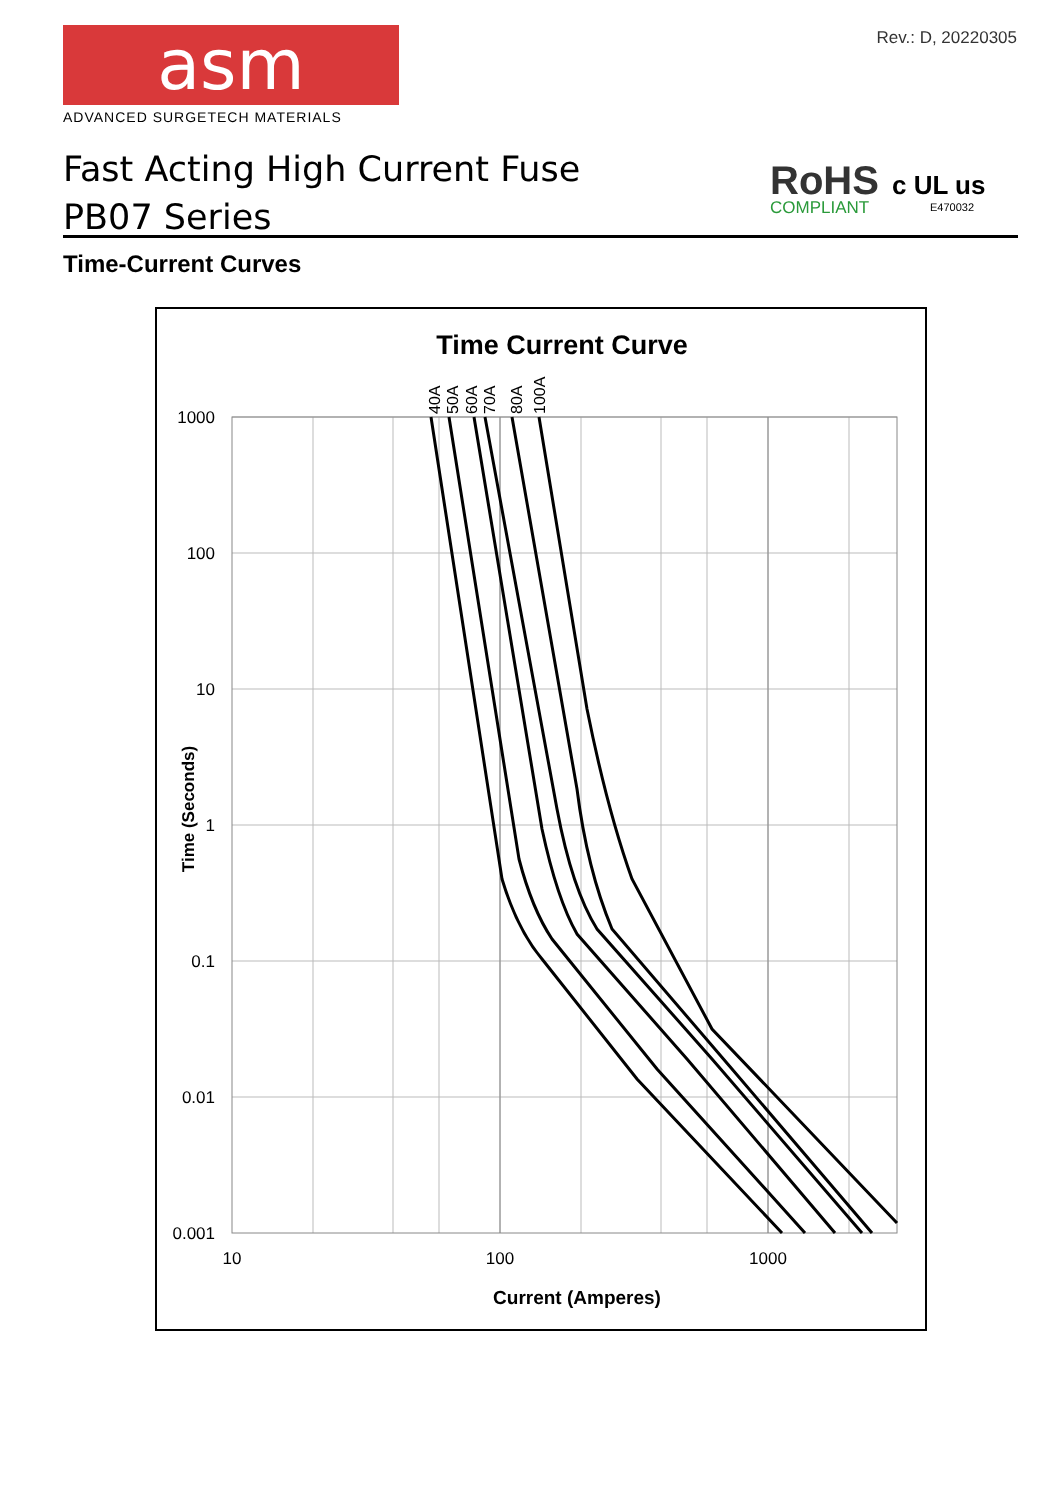Rev.: D, 20220305
asm
ADVANCED SURGETECH MATERIALS
Fast Acting High Current Fuse
PB07 Series
RoHS
COMPLIANT
c UL us
E470032
Time-Current Curves
Time Current Curve
1000
100
10
1
0.1
0.01
0.001
10
100
1000
Current (Amperes)
Time (Seconds)
40A
50A
60A
70A
80A
100A